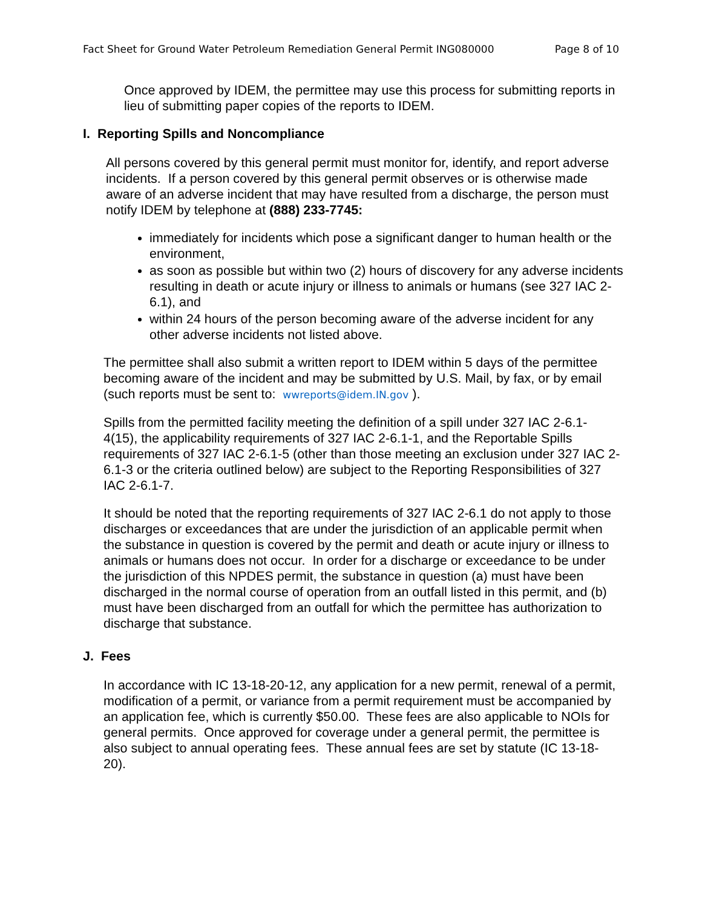Fact Sheet for Ground Water Petroleum Remediation General Permit ING080000 Page 8 of 10
Once approved by IDEM, the permittee may use this process for submitting reports in lieu of submitting paper copies of the reports to IDEM.
I. Reporting Spills and Noncompliance
All persons covered by this general permit must monitor for, identify, and report adverse incidents. If a person covered by this general permit observes or is otherwise made aware of an adverse incident that may have resulted from a discharge, the person must notify IDEM by telephone at (888) 233-7745:
immediately for incidents which pose a significant danger to human health or the environment,
as soon as possible but within two (2) hours of discovery for any adverse incidents resulting in death or acute injury or illness to animals or humans (see 327 IAC 2-6.1), and
within 24 hours of the person becoming aware of the adverse incident for any other adverse incidents not listed above.
The permittee shall also submit a written report to IDEM within 5 days of the permittee becoming aware of the incident and may be submitted by U.S. Mail, by fax, or by email (such reports must be sent to: wwreports@idem.IN.gov ).
Spills from the permitted facility meeting the definition of a spill under 327 IAC 2-6.1-4(15), the applicability requirements of 327 IAC 2-6.1-1, and the Reportable Spills requirements of 327 IAC 2-6.1-5 (other than those meeting an exclusion under 327 IAC 2-6.1-3 or the criteria outlined below) are subject to the Reporting Responsibilities of 327 IAC 2-6.1-7.
It should be noted that the reporting requirements of 327 IAC 2-6.1 do not apply to those discharges or exceedances that are under the jurisdiction of an applicable permit when the substance in question is covered by the permit and death or acute injury or illness to animals or humans does not occur. In order for a discharge or exceedance to be under the jurisdiction of this NPDES permit, the substance in question (a) must have been discharged in the normal course of operation from an outfall listed in this permit, and (b) must have been discharged from an outfall for which the permittee has authorization to discharge that substance.
J. Fees
In accordance with IC 13-18-20-12, any application for a new permit, renewal of a permit, modification of a permit, or variance from a permit requirement must be accompanied by an application fee, which is currently $50.00. These fees are also applicable to NOIs for general permits. Once approved for coverage under a general permit, the permittee is also subject to annual operating fees. These annual fees are set by statute (IC 13-18-20).